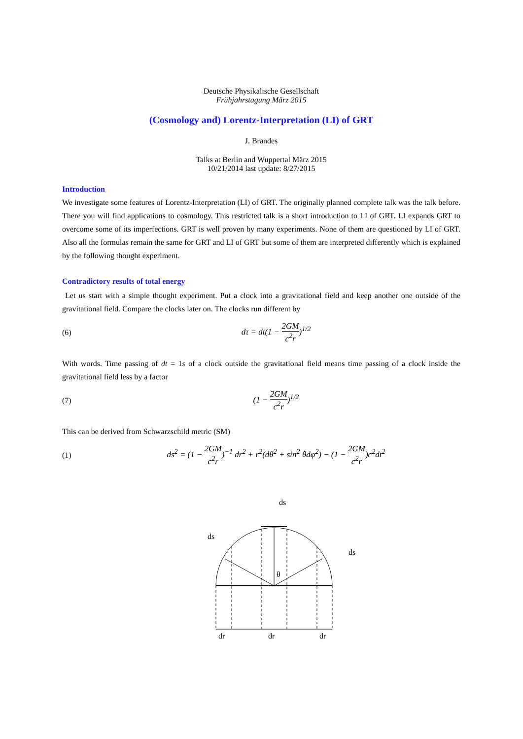Deutsche Physikalische Gesellschaft
Frühjahrstagung März 2015
(Cosmology and) Lorentz-Interpretation (LI) of GRT
J. Brandes
Talks at Berlin and Wuppertal März 2015
10/21/2014 last update: 8/27/2015
Introduction
We investigate some features of Lorentz-Interpretation (LI) of GRT. The originally planned complete talk was the talk before. There you will find applications to cosmology. This restricted talk is a short introduction to LI of GRT. LI expands GRT to overcome some of its imperfections. GRT is well proven by many experiments. None of them are questioned by LI of GRT. Also all the formulas remain the same for GRT and LI of GRT but some of them are interpreted differently which is explained by the following thought experiment.
Contradictory results of total energy
Let us start with a simple thought experiment. Put a clock into a gravitational field and keep another one outside of the gravitational field. Compare the clocks later on. The clocks run different by
(6) dτ = dt(1 − 2GM c<sup>2</sup>r)<sup>1/2</sup>
With words. Time passing of dt = 1s of a clock outside the gravitational field means time passing of a clock inside the gravitational field less by a factor
(7) (1 − 2GM c<sup>2</sup>r)<sup>1/2</sup>
This can be derived from Schwarzschild metric (SM)
(1) ds<sup>2</sup> = (1 − 2GM c<sup>2</sup>r)<sup>−1</sup> dr<sup>2</sup> + r<sup>2</sup>(dθ<sup>2</sup> + sin<sup>2</sup> θdφ<sup>2</sup>) − (1 − 2GM c<sup>2</sup>r)c<sup>2</sup>dt<sup>2</sup>
ds
ds
ds
θ
dr
dr
dr